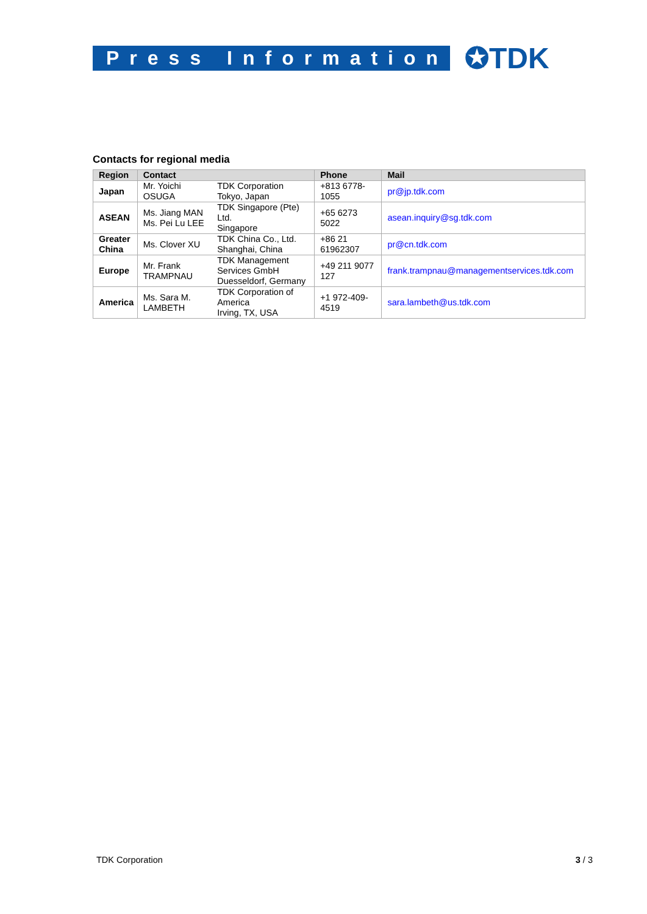Press Information
✪TDK
Contacts for regional media
| Region | Contact | | Phone | Mail |
| --- | --- | --- | --- | --- |
| Japan | Mr. Yoichi OSUGA | TDK Corporation Tokyo, Japan | +813 6778- 1055 | pr@jp.tdk.com |
| ASEAN | Ms. Jiang MAN Ms. Pei Lu LEE | TDK Singapore (Pte) Ltd. Singapore | +65 6273 5022 | asean.inquiry@sg.tdk.com |
| Greater China | Ms. Clover XU | TDK China Co., Ltd. Shanghai, China | +86 21 61962307 | pr@cn.tdk.com |
| Europe | Mr. Frank TRAMPNAU | TDK Management Services GmbH Duesseldorf, Germany | +49 211 9077 127 | frank.trampnau@managementservices.tdk.com |
| America | Ms. Sara M. LAMBETH | TDK Corporation of America Irving, TX, USA | +1 972-409- 4519 | sara.lambeth@us.tdk.com |
TDK Corporation 3 / 3